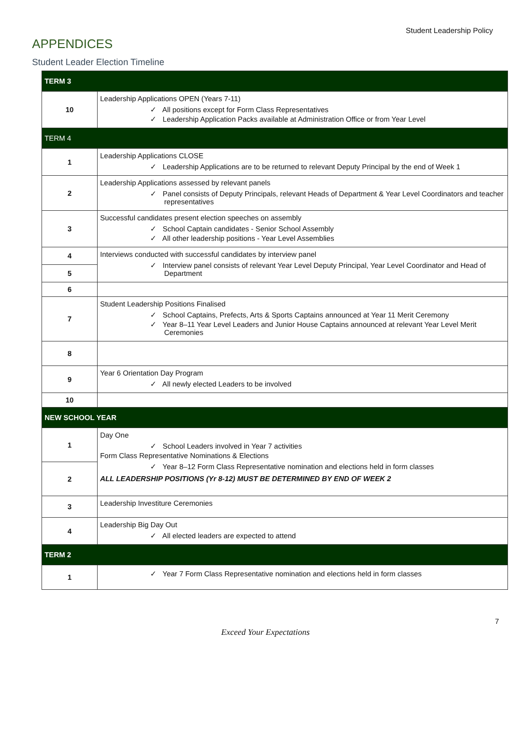Student Leadership Policy
APPENDICES
Student Leader Election Timeline
| TERM 3 | |
| 10 | Leadership Applications OPEN (Years 7-11) ✓ All positions except for Form Class Representatives ✓ Leadership Application Packs available at Administration Office or from Year Level |
| TERM 4 | |
| 1 | Leadership Applications CLOSE ✓ Leadership Applications are to be returned to relevant Deputy Principal by the end of Week 1 |
| 2 | Leadership Applications assessed by relevant panels ✓ Panel consists of Deputy Principals, relevant Heads of Department & Year Level Coordinators and teacher representatives |
| 3 | Successful candidates present election speeches on assembly ✓ School Captain candidates - Senior School Assembly ✓ All other leadership positions - Year Level Assemblies |
| 4 | Interviews conducted with successful candidates by interview panel ✓ Interview panel consists of relevant Year Level Deputy Principal, Year Level Coordinator and Head of Department |
| 5 | |
| 6 | |
| 7 | Student Leadership Positions Finalised ✓ School Captains, Prefects, Arts & Sports Captains announced at Year 11 Merit Ceremony ✓ Year 8–11 Year Level Leaders and Junior House Captains announced at relevant Year Level Merit Ceremonies |
| 8 | |
| 9 | Year 6 Orientation Day Program ✓ All newly elected Leaders to be involved |
| 10 | |
| NEW SCHOOL YEAR | |
| 1 | Day One ✓ School Leaders involved in Year 7 activities Form Class Representative Nominations & Elections ✓ Year 8–12 Form Class Representative nomination and elections held in form classes ALL LEADERSHIP POSITIONS (Yr 8-12) MUST BE DETERMINED BY END OF WEEK 2 |
| 2 | |
| 3 | Leadership Investiture Ceremonies |
| 4 | Leadership Big Day Out ✓ All elected leaders are expected to attend |
| TERM 2 | |
| 1 | ✓ Year 7 Form Class Representative nomination and elections held in form classes |
7
Exceed Your Expectations